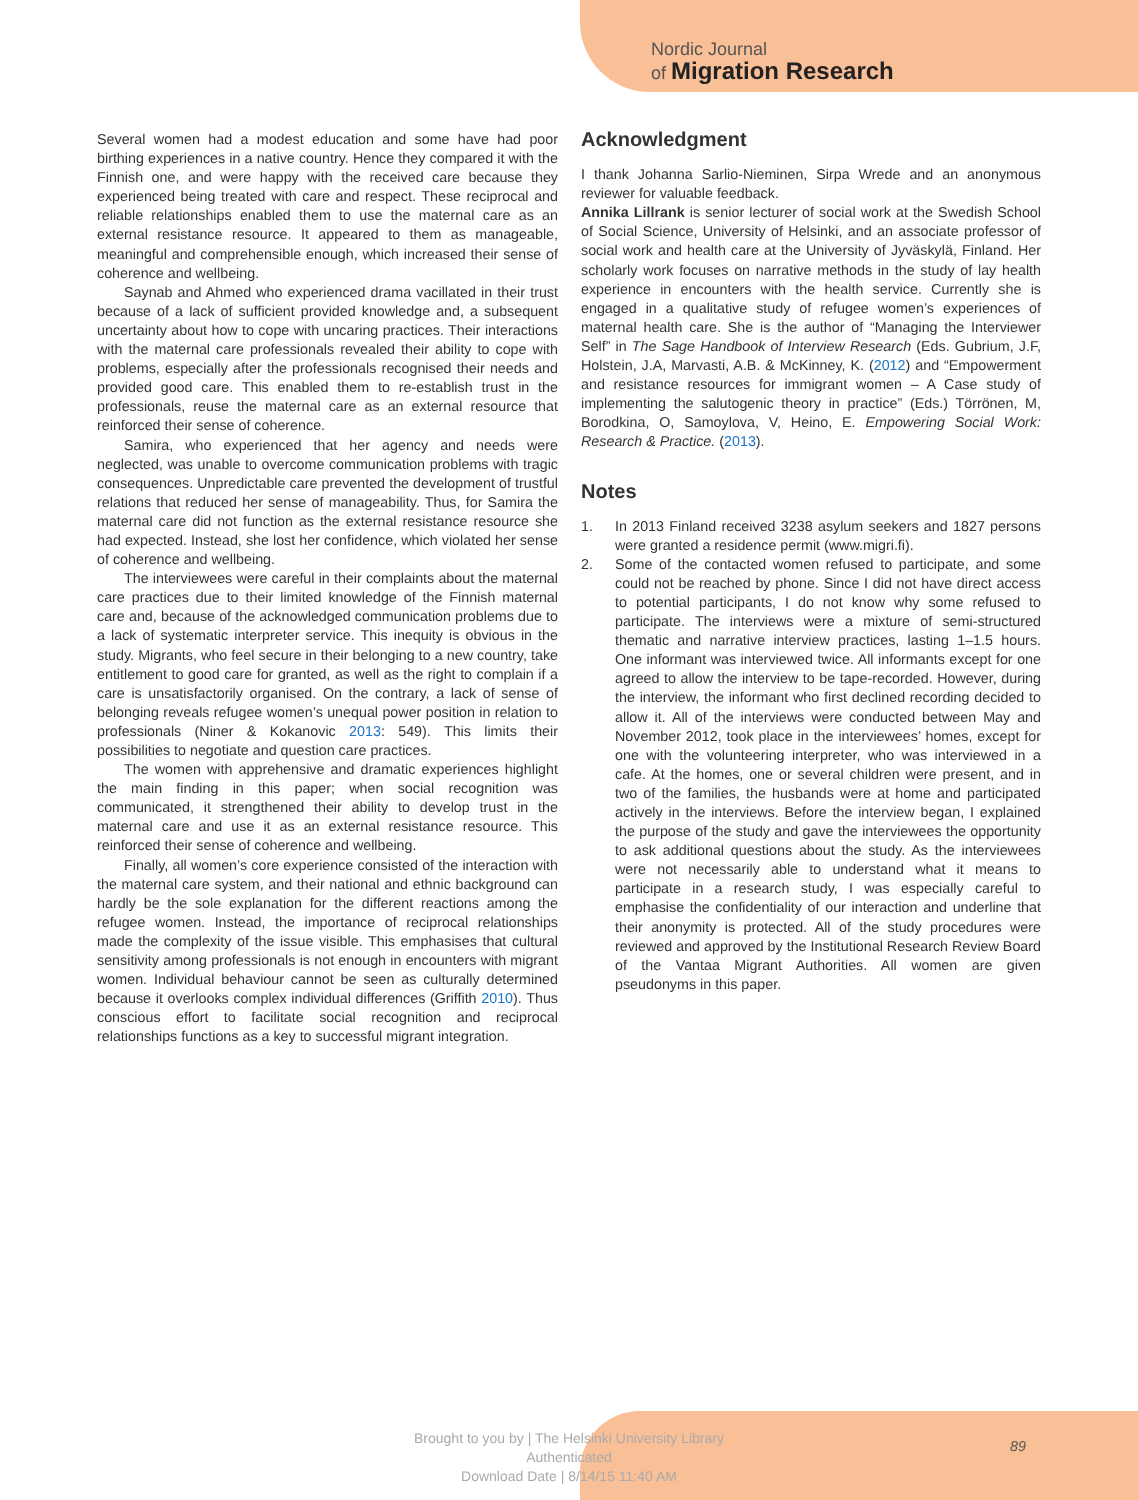Nordic Journal
of Migration Research
Several women had a modest education and some have had poor birthing experiences in a native country. Hence they compared it with the Finnish one, and were happy with the received care because they experienced being treated with care and respect. These reciprocal and reliable relationships enabled them to use the maternal care as an external resistance resource. It appeared to them as manageable, meaningful and comprehensible enough, which increased their sense of coherence and wellbeing.
Saynab and Ahmed who experienced drama vacillated in their trust because of a lack of sufficient provided knowledge and, a subsequent uncertainty about how to cope with uncaring practices. Their interactions with the maternal care professionals revealed their ability to cope with problems, especially after the professionals recognised their needs and provided good care. This enabled them to re-establish trust in the professionals, reuse the maternal care as an external resource that reinforced their sense of coherence.
Samira, who experienced that her agency and needs were neglected, was unable to overcome communication problems with tragic consequences. Unpredictable care prevented the development of trustful relations that reduced her sense of manageability. Thus, for Samira the maternal care did not function as the external resistance resource she had expected. Instead, she lost her confidence, which violated her sense of coherence and wellbeing.
The interviewees were careful in their complaints about the maternal care practices due to their limited knowledge of the Finnish maternal care and, because of the acknowledged communication problems due to a lack of systematic interpreter service. This inequity is obvious in the study. Migrants, who feel secure in their belonging to a new country, take entitlement to good care for granted, as well as the right to complain if a care is unsatisfactorily organised. On the contrary, a lack of sense of belonging reveals refugee women’s unequal power position in relation to professionals (Niner & Kokanovic 2013: 549). This limits their possibilities to negotiate and question care practices.
The women with apprehensive and dramatic experiences highlight the main finding in this paper; when social recognition was communicated, it strengthened their ability to develop trust in the maternal care and use it as an external resistance resource. This reinforced their sense of coherence and wellbeing.
Finally, all women’s core experience consisted of the interaction with the maternal care system, and their national and ethnic background can hardly be the sole explanation for the different reactions among the refugee women. Instead, the importance of reciprocal relationships made the complexity of the issue visible. This emphasises that cultural sensitivity among professionals is not enough in encounters with migrant women. Individual behaviour cannot be seen as culturally determined because it overlooks complex individual differences (Griffith 2010). Thus conscious effort to facilitate social recognition and reciprocal relationships functions as a key to successful migrant integration.
Acknowledgment
I thank Johanna Sarlio-Nieminen, Sirpa Wrede and an anonymous reviewer for valuable feedback.
Annika Lillrank is senior lecturer of social work at the Swedish School of Social Science, University of Helsinki, and an associate professor of social work and health care at the University of Jyväskylä, Finland. Her scholarly work focuses on narrative methods in the study of lay health experience in encounters with the health service. Currently she is engaged in a qualitative study of refugee women’s experiences of maternal health care. She is the author of “Managing the Interviewer Self” in The Sage Handbook of Interview Research (Eds. Gubrium, J.F, Holstein, J.A, Marvasti, A.B. & McKinney, K. (2012) and “Empowerment and resistance resources for immigrant women – A Case study of implementing the salutogenic theory in practice” (Eds.) Törrönen, M, Borodkina, O, Samoylova, V, Heino, E. Empowering Social Work: Research & Practice. (2013).
Notes
1. In 2013 Finland received 3238 asylum seekers and 1827 persons were granted a residence permit (www.migri.fi).
2. Some of the contacted women refused to participate, and some could not be reached by phone. Since I did not have direct access to potential participants, I do not know why some refused to participate. The interviews were a mixture of semi-structured thematic and narrative interview practices, lasting 1–1.5 hours. One informant was interviewed twice. All informants except for one agreed to allow the interview to be tape-recorded. However, during the interview, the informant who first declined recording decided to allow it. All of the interviews were conducted between May and November 2012, took place in the interviewees’ homes, except for one with the volunteering interpreter, who was interviewed in a cafe. At the homes, one or several children were present, and in two of the families, the husbands were at home and participated actively in the interviews. Before the interview began, I explained the purpose of the study and gave the interviewees the opportunity to ask additional questions about the study. As the interviewees were not necessarily able to understand what it means to participate in a research study, I was especially careful to emphasise the confidentiality of our interaction and underline that their anonymity is protected. All of the study procedures were reviewed and approved by the Institutional Research Review Board of the Vantaa Migrant Authorities. All women are given pseudonyms in this paper.
Brought to you by | The Helsinki University Library
Authenticated
Download Date | 8/14/15 11:40 AM
89